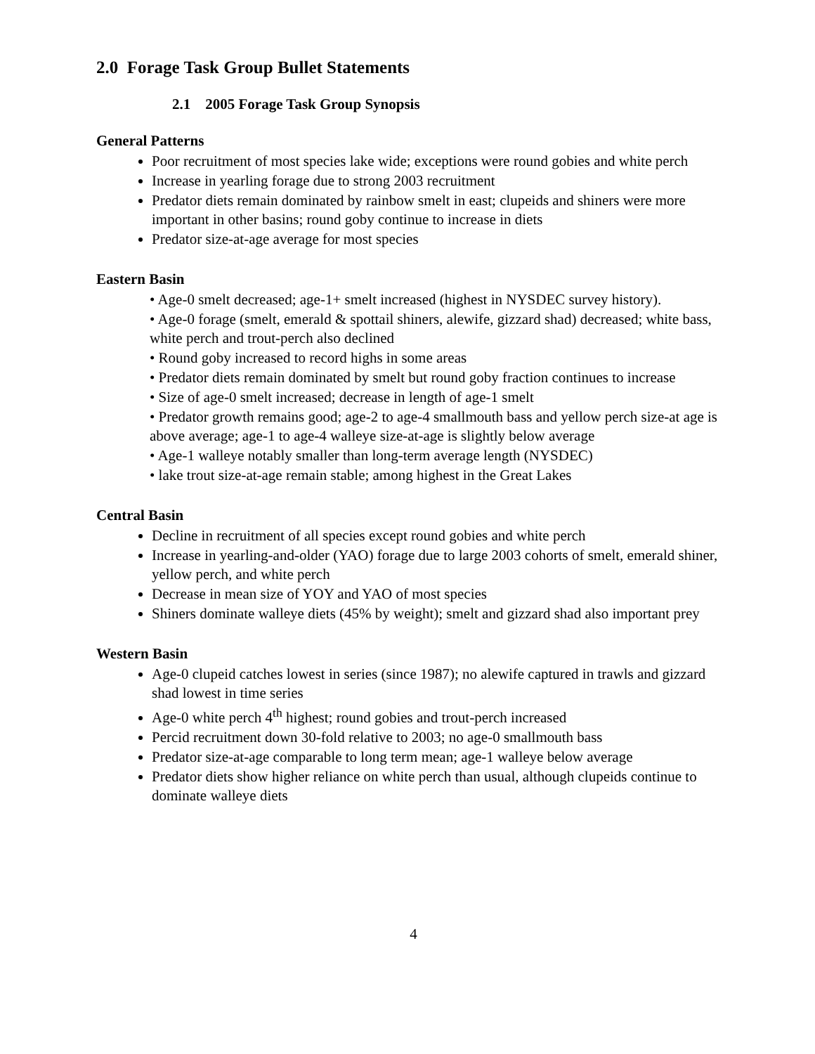2.0 Forage Task Group Bullet Statements
2.1 2005 Forage Task Group Synopsis
General Patterns
Poor recruitment of most species lake wide; exceptions were round gobies and white perch
Increase in yearling forage due to strong 2003 recruitment
Predator diets remain dominated by rainbow smelt in east; clupeids and shiners were more important in other basins; round goby continue to increase in diets
Predator size-at-age average for most species
Eastern Basin
• Age-0 smelt decreased; age-1+ smelt increased (highest in NYSDEC survey history).
• Age-0 forage (smelt, emerald & spottail shiners, alewife, gizzard shad) decreased; white bass, white perch and trout-perch also declined
• Round goby increased to record highs in some areas
• Predator diets remain dominated by smelt but round goby fraction continues to increase
• Size of age-0 smelt increased; decrease in length of age-1 smelt
• Predator growth remains good; age-2 to age-4 smallmouth bass and yellow perch size-at age is above average; age-1 to age-4 walleye size-at-age is slightly below average
• Age-1 walleye notably smaller than long-term average length (NYSDEC)
• lake trout size-at-age remain stable; among highest in the Great Lakes
Central Basin
Decline in recruitment of all species except round gobies and white perch
Increase in yearling-and-older (YAO) forage due to large 2003 cohorts of smelt, emerald shiner, yellow perch, and white perch
Decrease in mean size of YOY and YAO of most species
Shiners dominate walleye diets (45% by weight); smelt and gizzard shad also important prey
Western Basin
Age-0 clupeid catches lowest in series (since 1987); no alewife captured in trawls and gizzard shad lowest in time series
Age-0 white perch 4<sup>th</sup> highest; round gobies and trout-perch increased
Percid recruitment down 30-fold relative to 2003; no age-0 smallmouth bass
Predator size-at-age comparable to long term mean; age-1 walleye below average
Predator diets show higher reliance on white perch than usual, although clupeids continue to dominate walleye diets
4